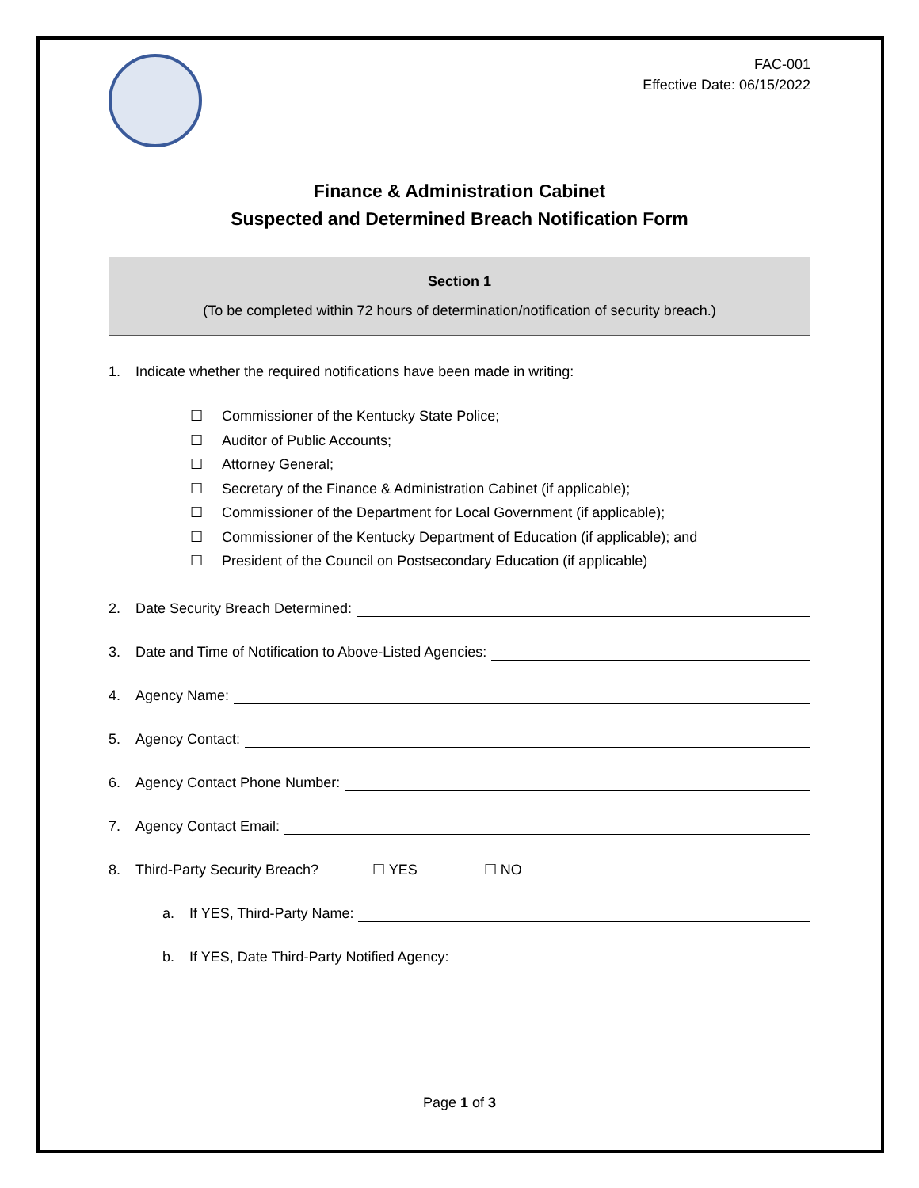FAC-001
Effective Date: 06/15/2022
Finance & Administration Cabinet
Suspected and Determined Breach Notification Form
Section 1
(To be completed within 72 hours of determination/notification of security breach.)
1. Indicate whether the required notifications have been made in writing:
☐ Commissioner of the Kentucky State Police;
☐ Auditor of Public Accounts;
☐ Attorney General;
☐ Secretary of the Finance & Administration Cabinet (if applicable);
☐ Commissioner of the Department for Local Government (if applicable);
☐ Commissioner of the Kentucky Department of Education (if applicable); and
☐ President of the Council on Postsecondary Education (if applicable)
2. Date Security Breach Determined:
3. Date and Time of Notification to Above-Listed Agencies:
4. Agency Name:
5. Agency Contact:
6. Agency Contact Phone Number:
7. Agency Contact Email:
8. Third-Party Security Breach? ☐ YES ☐ NO
a. If YES, Third-Party Name:
b. If YES, Date Third-Party Notified Agency:
Page 1 of 3